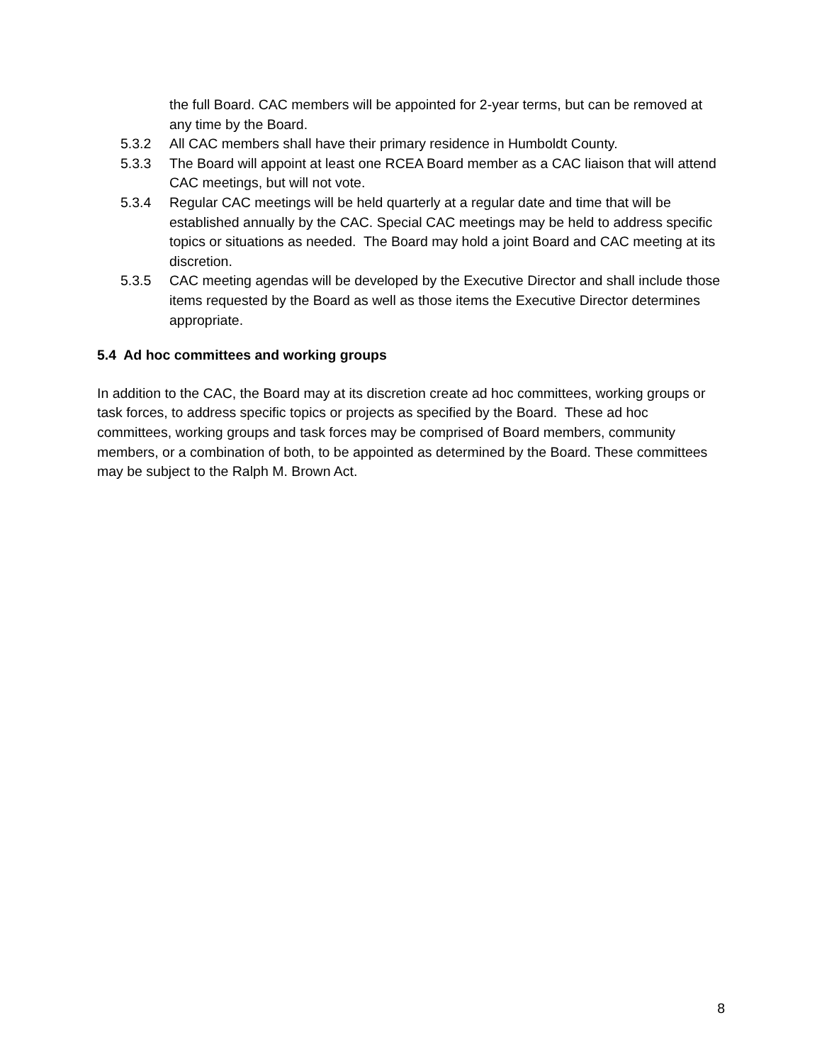the full Board. CAC members will be appointed for 2-year terms, but can be removed at any time by the Board.
5.3.2 All CAC members shall have their primary residence in Humboldt County.
5.3.3 The Board will appoint at least one RCEA Board member as a CAC liaison that will attend CAC meetings, but will not vote.
5.3.4 Regular CAC meetings will be held quarterly at a regular date and time that will be established annually by the CAC. Special CAC meetings may be held to address specific topics or situations as needed. The Board may hold a joint Board and CAC meeting at its discretion.
5.3.5 CAC meeting agendas will be developed by the Executive Director and shall include those items requested by the Board as well as those items the Executive Director determines appropriate.
5.4 Ad hoc committees and working groups
In addition to the CAC, the Board may at its discretion create ad hoc committees, working groups or task forces, to address specific topics or projects as specified by the Board. These ad hoc committees, working groups and task forces may be comprised of Board members, community members, or a combination of both, to be appointed as determined by the Board. These committees may be subject to the Ralph M. Brown Act.
8